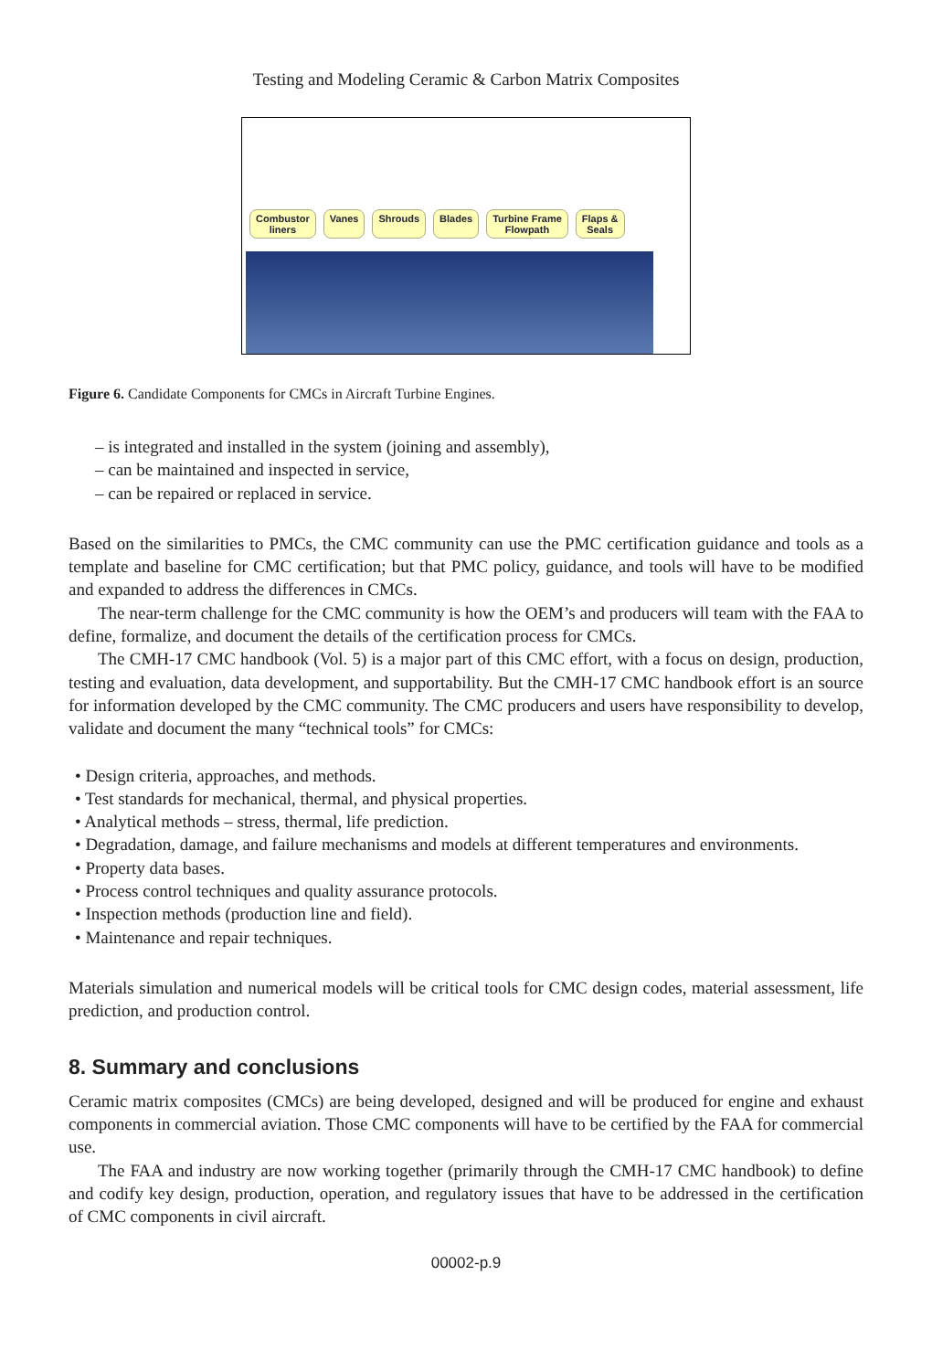Testing and Modeling Ceramic & Carbon Matrix Composites
Combustor
liners Vanes Shrouds Blades Turbine Frame
Flowpath Flaps &
Seals
Figure 6. Candidate Components for CMCs in Aircraft Turbine Engines.
– is integrated and installed in the system (joining and assembly),
– can be maintained and inspected in service,
– can be repaired or replaced in service.
Based on the similarities to PMCs, the CMC community can use the PMC certification guidance and tools as a template and baseline for CMC certification; but that PMC policy, guidance, and tools will have to be modified and expanded to address the differences in CMCs.
The near-term challenge for the CMC community is how the OEM’s and producers will team with the FAA to define, formalize, and document the details of the certification process for CMCs.
The CMH-17 CMC handbook (Vol. 5) is a major part of this CMC effort, with a focus on design, production, testing and evaluation, data development, and supportability. But the CMH-17 CMC handbook effort is an source for information developed by the CMC community. The CMC producers and users have responsibility to develop, validate and document the many “technical tools” for CMCs:
• Design criteria, approaches, and methods.
• Test standards for mechanical, thermal, and physical properties.
• Analytical methods – stress, thermal, life prediction.
• Degradation, damage, and failure mechanisms and models at different temperatures and environments.
• Property data bases.
• Process control techniques and quality assurance protocols.
• Inspection methods (production line and field).
• Maintenance and repair techniques.
Materials simulation and numerical models will be critical tools for CMC design codes, material assessment, life prediction, and production control.
8. Summary and conclusions
Ceramic matrix composites (CMCs) are being developed, designed and will be produced for engine and exhaust components in commercial aviation. Those CMC components will have to be certified by the FAA for commercial use.
The FAA and industry are now working together (primarily through the CMH-17 CMC handbook) to define and codify key design, production, operation, and regulatory issues that have to be addressed in the certification of CMC components in civil aircraft.
00002-p.9